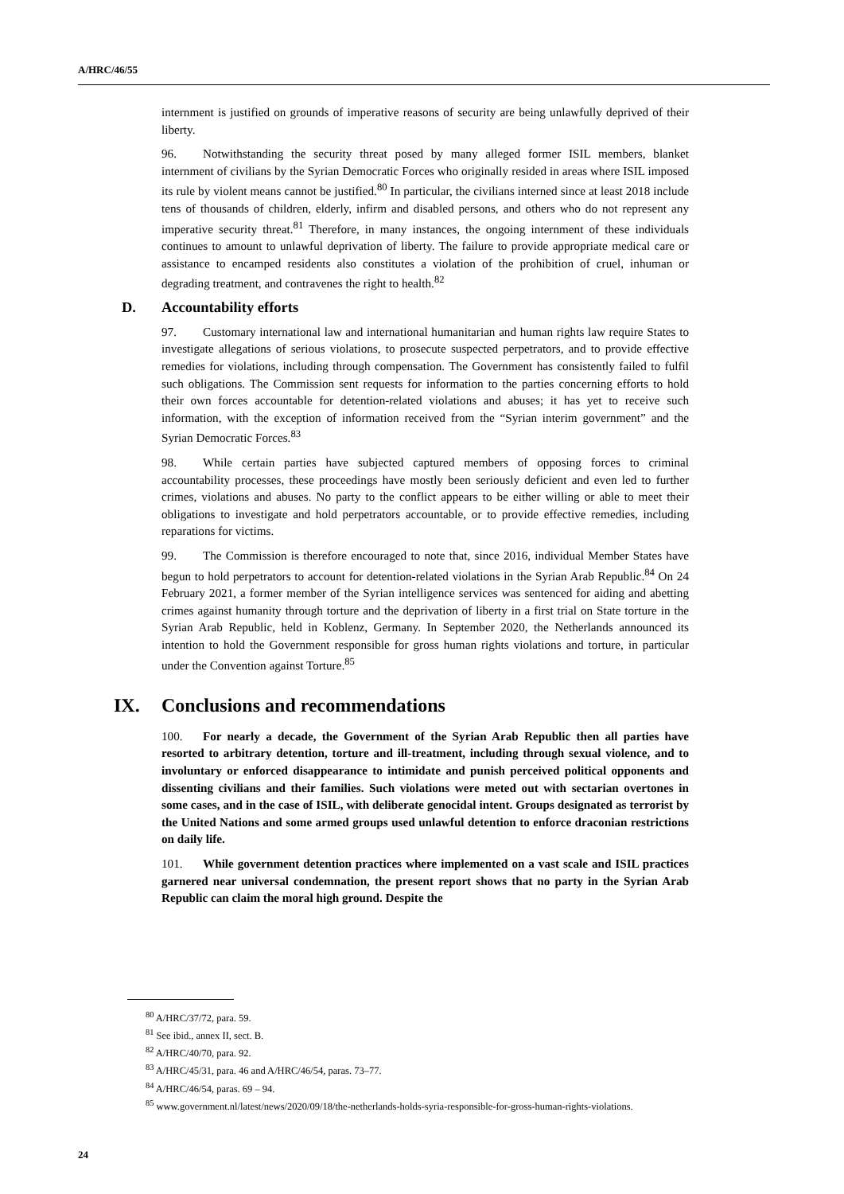A/HRC/46/55
internment is justified on grounds of imperative reasons of security are being unlawfully deprived of their liberty.
96. Notwithstanding the security threat posed by many alleged former ISIL members, blanket internment of civilians by the Syrian Democratic Forces who originally resided in areas where ISIL imposed its rule by violent means cannot be justified.<sup>80</sup> In particular, the civilians interned since at least 2018 include tens of thousands of children, elderly, infirm and disabled persons, and others who do not represent any imperative security threat.<sup>81</sup> Therefore, in many instances, the ongoing internment of these individuals continues to amount to unlawful deprivation of liberty. The failure to provide appropriate medical care or assistance to encamped residents also constitutes a violation of the prohibition of cruel, inhuman or degrading treatment, and contravenes the right to health.<sup>82</sup>
D. Accountability efforts
97. Customary international law and international humanitarian and human rights law require States to investigate allegations of serious violations, to prosecute suspected perpetrators, and to provide effective remedies for violations, including through compensation. The Government has consistently failed to fulfil such obligations. The Commission sent requests for information to the parties concerning efforts to hold their own forces accountable for detention-related violations and abuses; it has yet to receive such information, with the exception of information received from the “Syrian interim government” and the Syrian Democratic Forces.<sup>83</sup>
98. While certain parties have subjected captured members of opposing forces to criminal accountability processes, these proceedings have mostly been seriously deficient and even led to further crimes, violations and abuses. No party to the conflict appears to be either willing or able to meet their obligations to investigate and hold perpetrators accountable, or to provide effective remedies, including reparations for victims.
99. The Commission is therefore encouraged to note that, since 2016, individual Member States have begun to hold perpetrators to account for detention-related violations in the Syrian Arab Republic.<sup>84</sup> On 24 February 2021, a former member of the Syrian intelligence services was sentenced for aiding and abetting crimes against humanity through torture and the deprivation of liberty in a first trial on State torture in the Syrian Arab Republic, held in Koblenz, Germany. In September 2020, the Netherlands announced its intention to hold the Government responsible for gross human rights violations and torture, in particular under the Convention against Torture.<sup>85</sup>
IX. Conclusions and recommendations
100. For nearly a decade, the Government of the Syrian Arab Republic then all parties have resorted to arbitrary detention, torture and ill-treatment, including through sexual violence, and to involuntary or enforced disappearance to intimidate and punish perceived political opponents and dissenting civilians and their families. Such violations were meted out with sectarian overtones in some cases, and in the case of ISIL, with deliberate genocidal intent. Groups designated as terrorist by the United Nations and some armed groups used unlawful detention to enforce draconian restrictions on daily life.
101. While government detention practices where implemented on a vast scale and ISIL practices garnered near universal condemnation, the present report shows that no party in the Syrian Arab Republic can claim the moral high ground. Despite the
<sup>80</sup> A/HRC/37/72, para. 59.
<sup>81</sup> See ibid., annex II, sect. B.
<sup>82</sup> A/HRC/40/70, para. 92.
<sup>83</sup> A/HRC/45/31, para. 46 and A/HRC/46/54, paras. 73–77.
<sup>84</sup> A/HRC/46/54, paras. 69 – 94.
<sup>85</sup> www.government.nl/latest/news/2020/09/18/the-netherlands-holds-syria-responsible-for-gross-human-rights-violations.
24